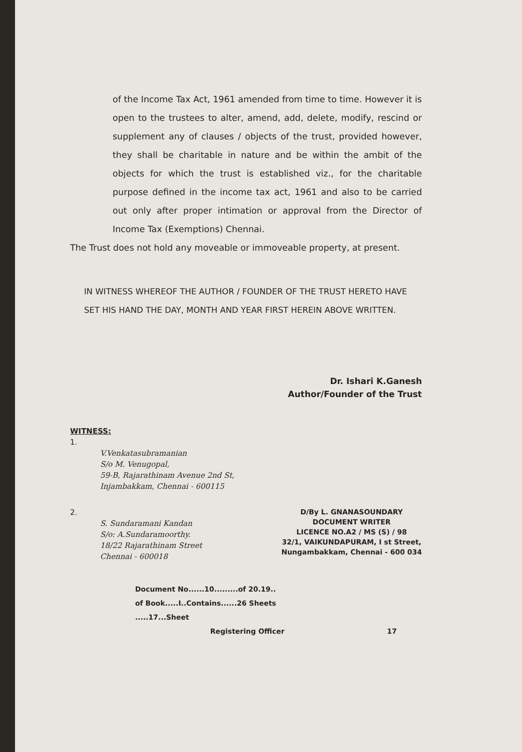of the Income Tax Act, 1961 amended from time to time. However it is open to the trustees to alter, amend, add, delete, modify, rescind or supplement any of clauses / objects of the trust, provided however, they shall be charitable in nature and be within the ambit of the objects for which the trust is established viz., for the charitable purpose defined in the income tax act, 1961 and also to be carried out only after proper intimation or approval from the Director of Income Tax (Exemptions) Chennai.
The Trust does not hold any moveable or immoveable property, at present.
IN WITNESS WHEREOF THE AUTHOR / FOUNDER OF THE TRUST HERETO HAVE SET HIS HAND THE DAY, MONTH AND YEAR FIRST HEREIN ABOVE WRITTEN.
Dr. Ishari K.Ganesh
Author/Founder of the Trust
WITNESS:
1.
V.Venkatasubramanian
S/o M. Venugopal,
59-B, Rajarathinam Avenue 2nd St,
Injambakkam, Chennai - 600115
2.
S. Sundaramani Kandan
S/o: A.Sundaramoorthy.
18/22 Rajarathinam Street
Chennai - 600018
D/By L. GNANASOUNDARY
DOCUMENT WRITER
LICENCE NO.A2 / MS (S) / 98
32/1, VAIKUNDAPURAM, I st Street,
Nungambakkam, Chennai - 600 034
Document No......10.........of 20.19..
of Book.....I..Contains......26 Sheets
.....17...Sheet
Registering Officer 17